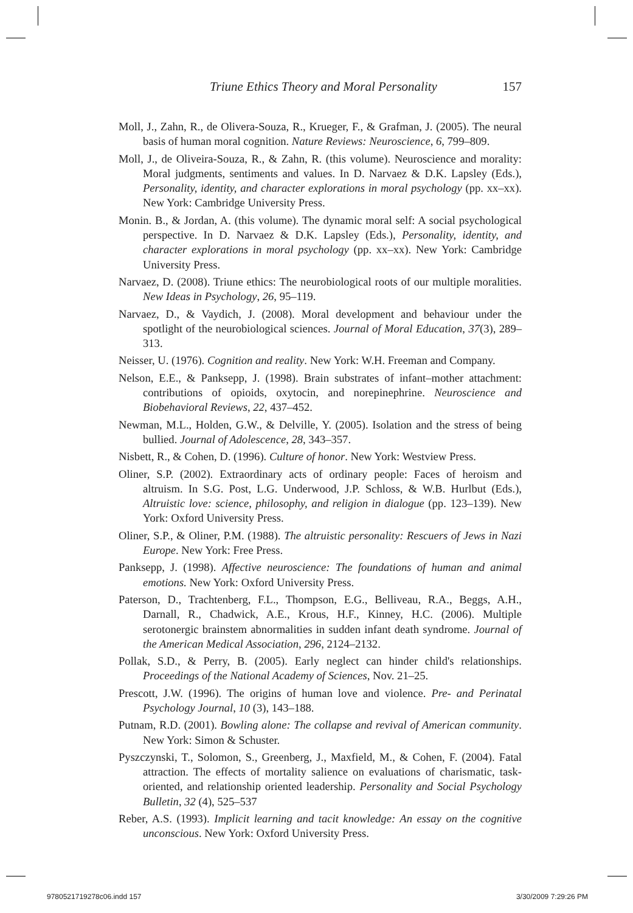Triune Ethics Theory and Moral Personality 157
Moll, J., Zahn, R., de Olivera-Souza, R., Krueger, F., & Grafman, J. (2005). The neural basis of human moral cognition. Nature Reviews: Neuroscience, 6, 799–809.
Moll, J., de Oliveira-Souza, R., & Zahn, R. (this volume). Neuroscience and morality: Moral judgments, sentiments and values. In D. Narvaez & D.K. Lapsley (Eds.), Personality, identity, and character explorations in moral psychology (pp. xx–xx). New York: Cambridge University Press.
Monin. B., & Jordan, A. (this volume). The dynamic moral self: A social psychological perspective. In D. Narvaez & D.K. Lapsley (Eds.), Personality, identity, and character explorations in moral psychology (pp. xx–xx). New York: Cambridge University Press.
Narvaez, D. (2008). Triune ethics: The neurobiological roots of our multiple moralities. New Ideas in Psychology, 26, 95–119.
Narvaez, D., & Vaydich, J. (2008). Moral development and behaviour under the spotlight of the neurobiological sciences. Journal of Moral Education, 37(3), 289–313.
Neisser, U. (1976). Cognition and reality. New York: W.H. Freeman and Company.
Nelson, E.E., & Panksepp, J. (1998). Brain substrates of infant–mother attachment: contributions of opioids, oxytocin, and norepinephrine. Neuroscience and Biobehavioral Reviews, 22, 437–452.
Newman, M.L., Holden, G.W., & Delville, Y. (2005). Isolation and the stress of being bullied. Journal of Adolescence, 28, 343–357.
Nisbett, R., & Cohen, D. (1996). Culture of honor. New York: Westview Press.
Oliner, S.P. (2002). Extraordinary acts of ordinary people: Faces of heroism and altruism. In S.G. Post, L.G. Underwood, J.P. Schloss, & W.B. Hurlbut (Eds.), Altruistic love: science, philosophy, and religion in dialogue (pp. 123–139). New York: Oxford University Press.
Oliner, S.P., & Oliner, P.M. (1988). The altruistic personality: Rescuers of Jews in Nazi Europe. New York: Free Press.
Panksepp, J. (1998). Affective neuroscience: The foundations of human and animal emotions. New York: Oxford University Press.
Paterson, D., Trachtenberg, F.L., Thompson, E.G., Belliveau, R.A., Beggs, A.H., Darnall, R., Chadwick, A.E., Krous, H.F., Kinney, H.C. (2006). Multiple serotonergic brainstem abnormalities in sudden infant death syndrome. Journal of the American Medical Association, 296, 2124–2132.
Pollak, S.D., & Perry, B. (2005). Early neglect can hinder child's relationships. Proceedings of the National Academy of Sciences, Nov. 21–25.
Prescott, J.W. (1996). The origins of human love and violence. Pre- and Perinatal Psychology Journal, 10 (3), 143–188.
Putnam, R.D. (2001). Bowling alone: The collapse and revival of American community. New York: Simon & Schuster.
Pyszczynski, T., Solomon, S., Greenberg, J., Maxfield, M., & Cohen, F. (2004). Fatal attraction. The effects of mortality salience on evaluations of charismatic, task-oriented, and relationship oriented leadership. Personality and Social Psychology Bulletin, 32 (4), 525–537
Reber, A.S. (1993). Implicit learning and tacit knowledge: An essay on the cognitive unconscious. New York: Oxford University Press.
9780521719278c06.indd 157 3/30/2009 7:29:26 PM